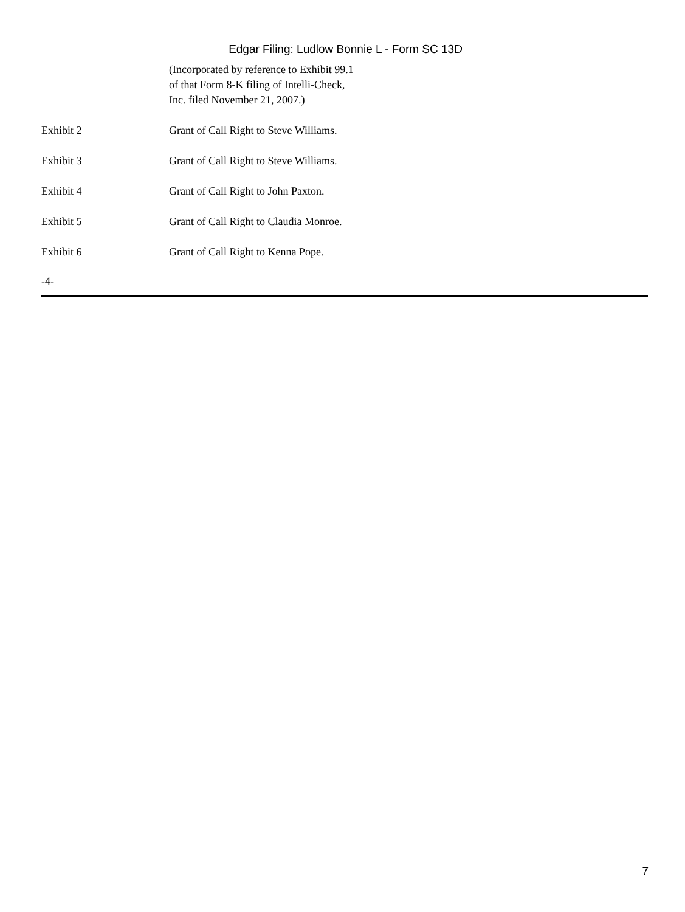Edgar Filing: Ludlow Bonnie L - Form SC 13D
(Incorporated by reference to Exhibit 99.1
of that Form 8-K filing of Intelli-Check,
Inc. filed November 21, 2007.)
Exhibit 2 Grant of Call Right to Steve Williams.
Exhibit 3 Grant of Call Right to Steve Williams.
Exhibit 4 Grant of Call Right to John Paxton.
Exhibit 5 Grant of Call Right to Claudia Monroe.
Exhibit 6 Grant of Call Right to Kenna Pope.
-4-
7